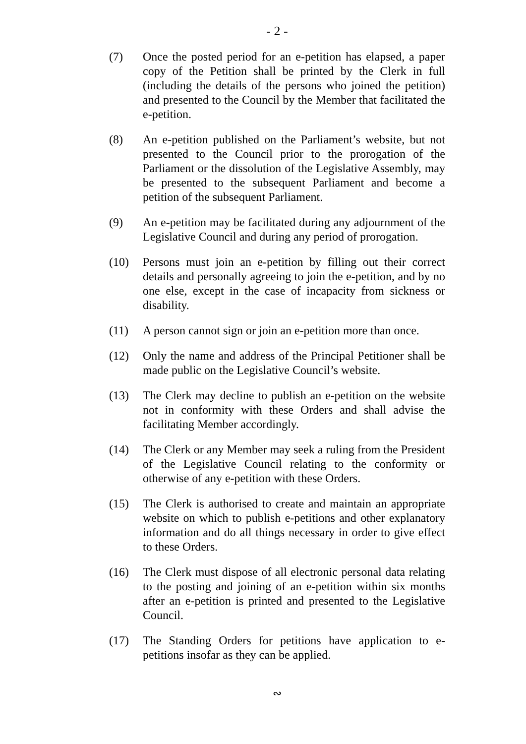- 2 -
(7) Once the posted period for an e-petition has elapsed, a paper copy of the Petition shall be printed by the Clerk in full (including the details of the persons who joined the petition) and presented to the Council by the Member that facilitated the e-petition.
(8) An e-petition published on the Parliament’s website, but not presented to the Council prior to the prorogation of the Parliament or the dissolution of the Legislative Assembly, may be presented to the subsequent Parliament and become a petition of the subsequent Parliament.
(9) An e-petition may be facilitated during any adjournment of the Legislative Council and during any period of prorogation.
(10) Persons must join an e-petition by filling out their correct details and personally agreeing to join the e-petition, and by no one else, except in the case of incapacity from sickness or disability.
(11) A person cannot sign or join an e-petition more than once.
(12) Only the name and address of the Principal Petitioner shall be made public on the Legislative Council’s website.
(13) The Clerk may decline to publish an e-petition on the website not in conformity with these Orders and shall advise the facilitating Member accordingly.
(14) The Clerk or any Member may seek a ruling from the President of the Legislative Council relating to the conformity or otherwise of any e-petition with these Orders.
(15) The Clerk is authorised to create and maintain an appropriate website on which to publish e-petitions and other explanatory information and do all things necessary in order to give effect to these Orders.
(16) The Clerk must dispose of all electronic personal data relating to the posting and joining of an e-petition within six months after an e-petition is printed and presented to the Legislative Council.
(17) The Standing Orders for petitions have application to e-petitions insofar as they can be applied.
∾